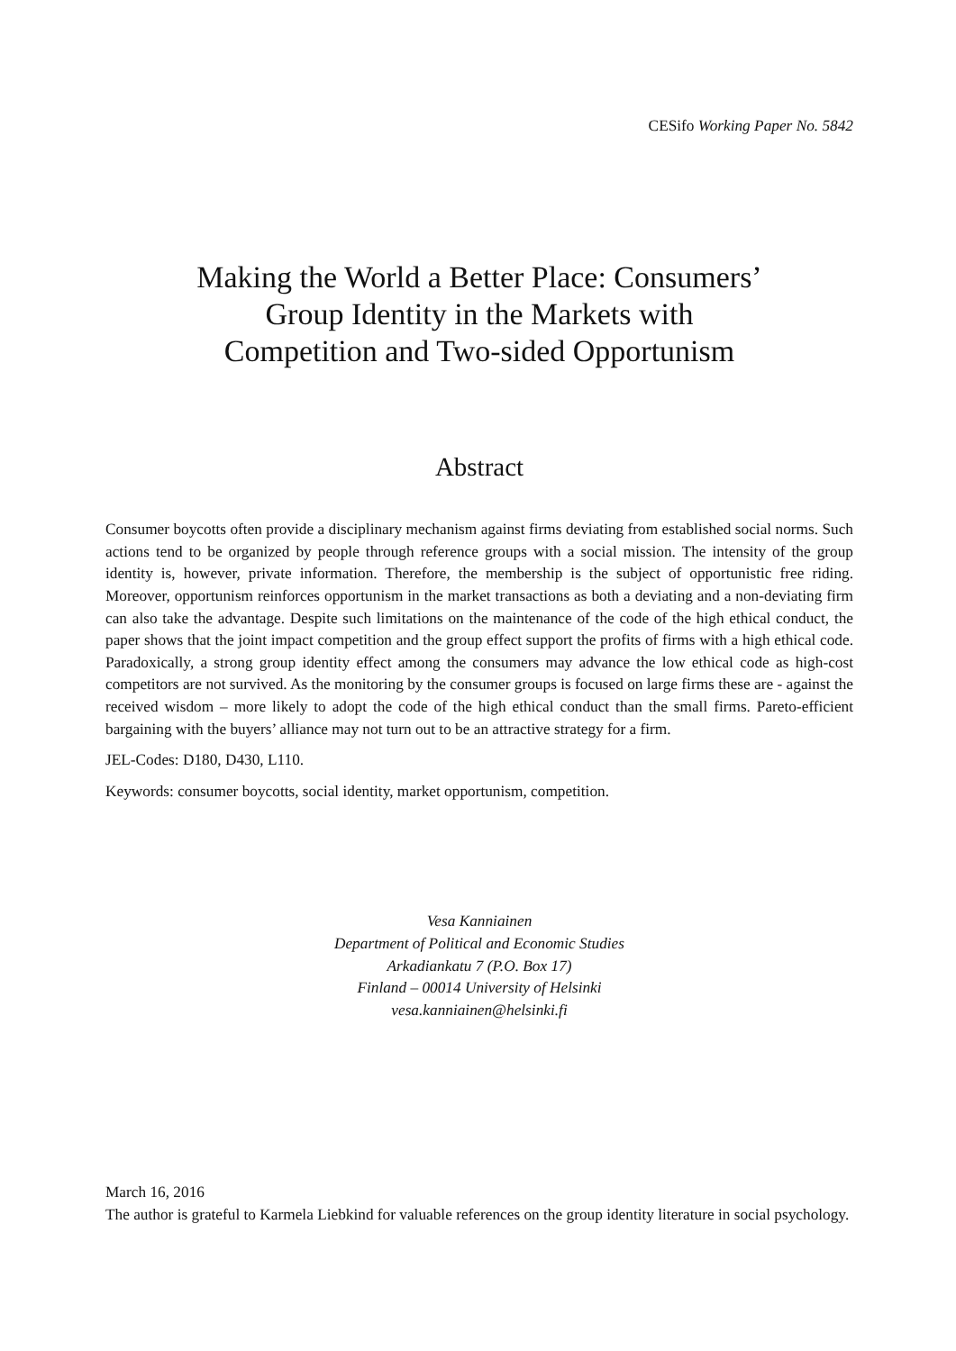CESifo Working Paper No. 5842
Making the World a Better Place: Consumers’
Group Identity in the Markets with
Competition and Two-sided Opportunism
Abstract
Consumer boycotts often provide a disciplinary mechanism against firms deviating from established social norms. Such actions tend to be organized by people through reference groups with a social mission. The intensity of the group identity is, however, private information. Therefore, the membership is the subject of opportunistic free riding. Moreover, opportunism reinforces opportunism in the market transactions as both a deviating and a non-deviating firm can also take the advantage. Despite such limitations on the maintenance of the code of the high ethical conduct, the paper shows that the joint impact competition and the group effect support the profits of firms with a high ethical code. Paradoxically, a strong group identity effect among the consumers may advance the low ethical code as high-cost competitors are not survived. As the monitoring by the consumer groups is focused on large firms these are - against the received wisdom – more likely to adopt the code of the high ethical conduct than the small firms. Pareto-efficient bargaining with the buyers’ alliance may not turn out to be an attractive strategy for a firm.
JEL-Codes: D180, D430, L110.
Keywords: consumer boycotts, social identity, market opportunism, competition.
Vesa Kanniainen
Department of Political and Economic Studies
Arkadiankatu 7 (P.O. Box 17)
Finland – 00014 University of Helsinki
vesa.kanniainen@helsinki.fi
March 16, 2016
The author is grateful to Karmela Liebkind for valuable references on the group identity literature in social psychology.